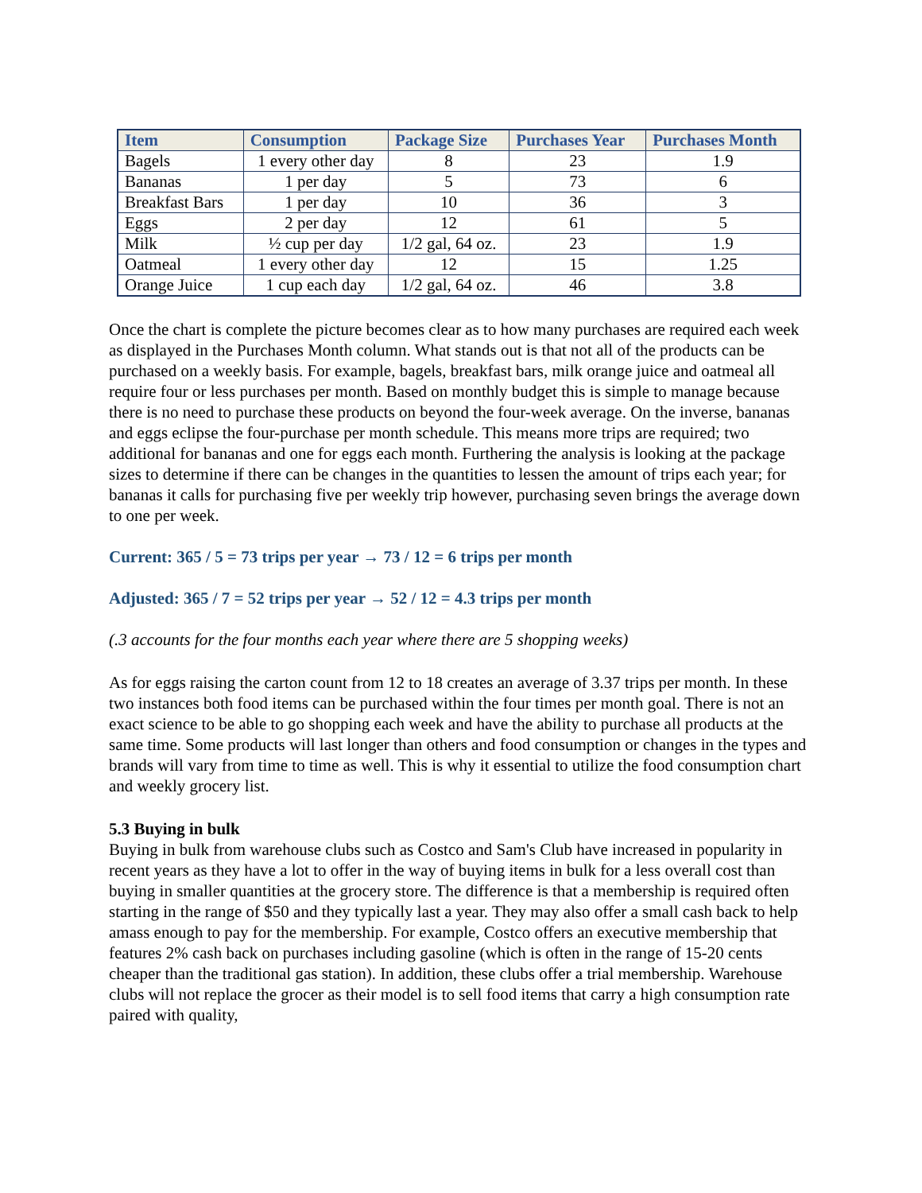| Item | Consumption | Package Size | Purchases Year | Purchases Month |
| --- | --- | --- | --- | --- |
| Bagels | 1 every other day | 8 | 23 | 1.9 |
| Bananas | 1 per day | 5 | 73 | 6 |
| Breakfast Bars | 1 per day | 10 | 36 | 3 |
| Eggs | 2 per day | 12 | 61 | 5 |
| Milk | ½ cup per day | 1/2 gal, 64 oz. | 23 | 1.9 |
| Oatmeal | 1 every other day | 12 | 15 | 1.25 |
| Orange Juice | 1 cup each day | 1/2 gal, 64 oz. | 46 | 3.8 |
Once the chart is complete the picture becomes clear as to how many purchases are required each week as displayed in the Purchases Month column. What stands out is that not all of the products can be purchased on a weekly basis. For example, bagels, breakfast bars, milk orange juice and oatmeal all require four or less purchases per month. Based on monthly budget this is simple to manage because there is no need to purchase these products on beyond the four-week average. On the inverse, bananas and eggs eclipse the four-purchase per month schedule. This means more trips are required; two additional for bananas and one for eggs each month. Furthering the analysis is looking at the package sizes to determine if there can be changes in the quantities to lessen the amount of trips each year; for bananas it calls for purchasing five per weekly trip however, purchasing seven brings the average down to one per week.
Current: 365 / 5 = 73 trips per year → 73 / 12 = 6 trips per month
Adjusted: 365 / 7 = 52 trips per year → 52 / 12 = 4.3 trips per month
(.3 accounts for the four months each year where there are 5 shopping weeks)
As for eggs raising the carton count from 12 to 18 creates an average of 3.37 trips per month. In these two instances both food items can be purchased within the four times per month goal. There is not an exact science to be able to go shopping each week and have the ability to purchase all products at the same time. Some products will last longer than others and food consumption or changes in the types and brands will vary from time to time as well. This is why it essential to utilize the food consumption chart and weekly grocery list.
5.3 Buying in bulk
Buying in bulk from warehouse clubs such as Costco and Sam's Club have increased in popularity in recent years as they have a lot to offer in the way of buying items in bulk for a less overall cost than buying in smaller quantities at the grocery store. The difference is that a membership is required often starting in the range of $50 and they typically last a year. They may also offer a small cash back to help amass enough to pay for the membership. For example, Costco offers an executive membership that features 2% cash back on purchases including gasoline (which is often in the range of 15-20 cents cheaper than the traditional gas station). In addition, these clubs offer a trial membership. Warehouse clubs will not replace the grocer as their model is to sell food items that carry a high consumption rate paired with quality,